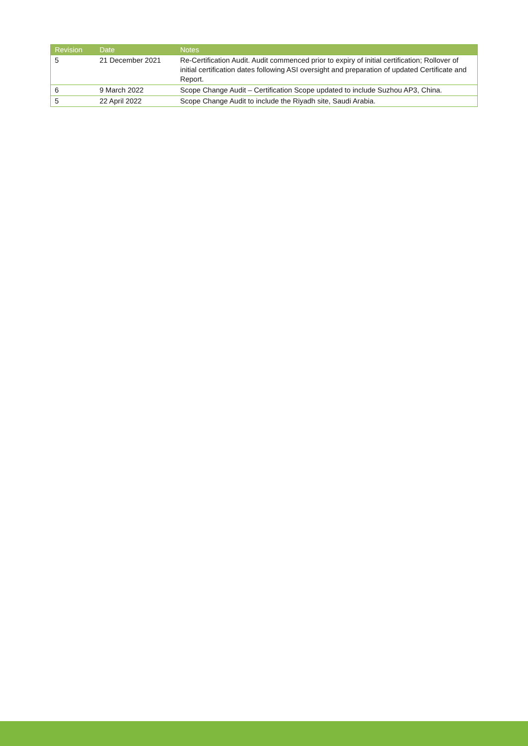| Revision | Date | Notes |
| --- | --- | --- |
| 5 | 21 December 2021 | Re-Certification Audit. Audit commenced prior to expiry of initial certification; Rollover of initial certification dates following ASI oversight and preparation of updated Certificate and Report. |
| 6 | 9 March 2022 | Scope Change Audit – Certification Scope updated to include Suzhou AP3, China. |
| 5 | 22 April 2022 | Scope Change Audit to include the Riyadh site, Saudi Arabia. |